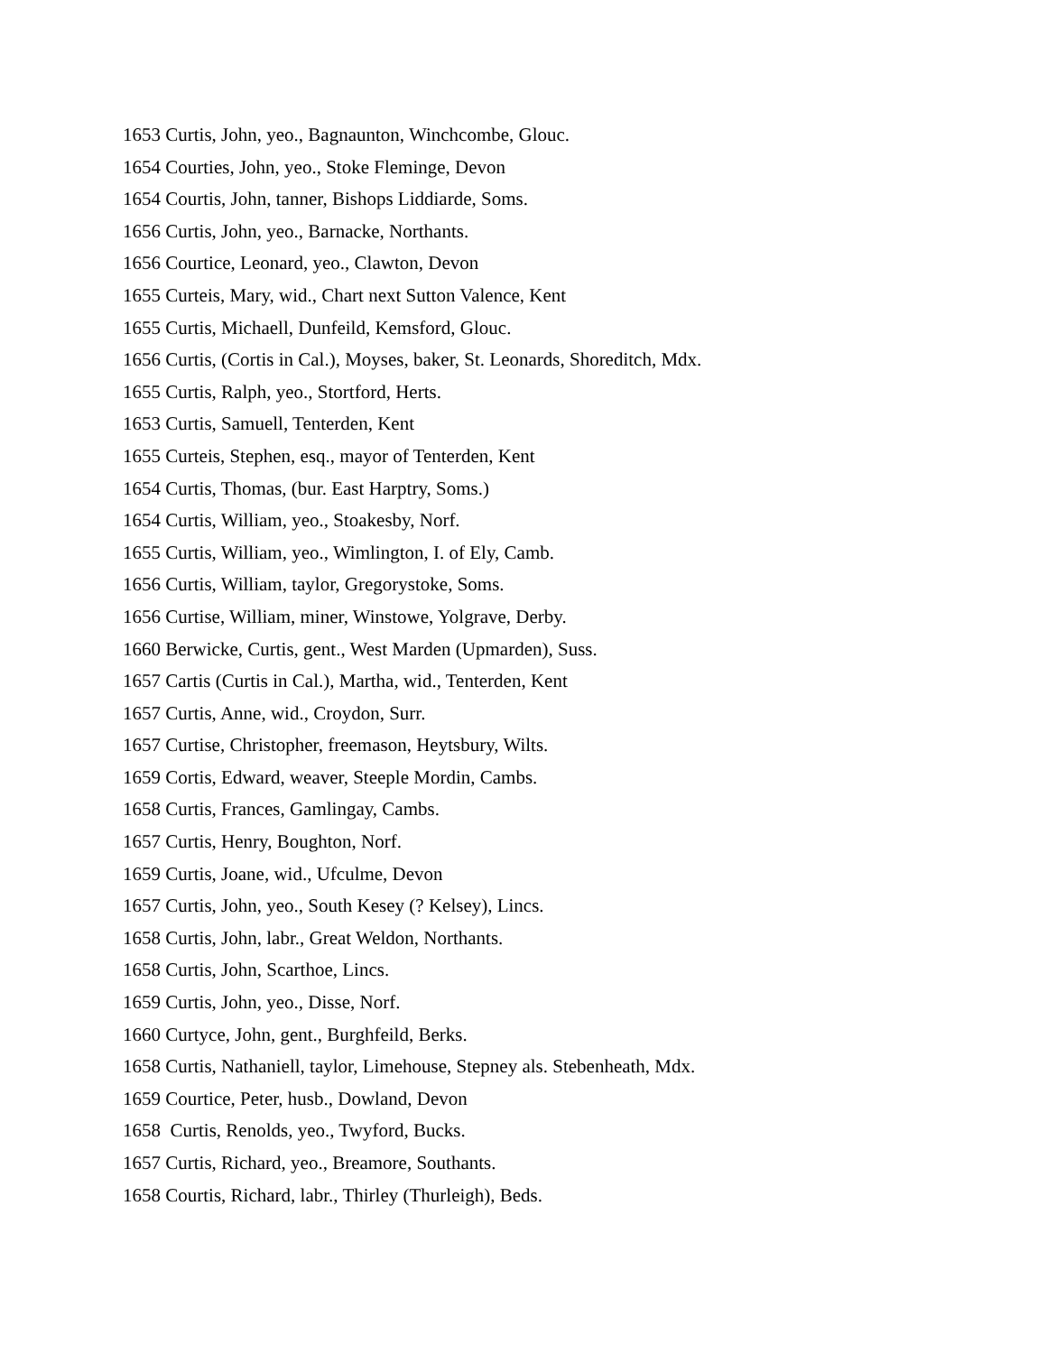1653 Curtis, John, yeo., Bagnaunton, Winchcombe, Glouc.
1654 Courties, John, yeo., Stoke Fleminge, Devon
1654 Courtis, John, tanner, Bishops Liddiarde, Soms.
1656 Curtis, John, yeo., Barnacke, Northants.
1656 Courtice, Leonard, yeo., Clawton, Devon
1655 Curteis, Mary, wid., Chart next Sutton Valence, Kent
1655 Curtis, Michaell, Dunfeild, Kemsford, Glouc.
1656 Curtis, (Cortis in Cal.), Moyses, baker, St. Leonards, Shoreditch, Mdx.
1655 Curtis, Ralph, yeo., Stortford, Herts.
1653 Curtis, Samuell, Tenterden, Kent
1655 Curteis, Stephen, esq., mayor of Tenterden, Kent
1654 Curtis, Thomas, (bur. East Harptry, Soms.)
1654 Curtis, William, yeo., Stoakesby, Norf.
1655 Curtis, William, yeo., Wimlington, I. of Ely, Camb.
1656 Curtis, William, taylor, Gregorystoke, Soms.
1656 Curtise, William, miner, Winstowe, Yolgrave, Derby.
1660 Berwicke, Curtis, gent., West Marden (Upmarden), Suss.
1657 Cartis (Curtis in Cal.), Martha, wid., Tenterden, Kent
1657 Curtis, Anne, wid., Croydon, Surr.
1657 Curtise, Christopher, freemason, Heytsbury, Wilts.
1659 Cortis, Edward, weaver, Steeple Mordin, Cambs.
1658 Curtis, Frances, Gamlingay, Cambs.
1657 Curtis, Henry, Boughton, Norf.
1659 Curtis, Joane, wid., Ufculme, Devon
1657 Curtis, John, yeo., South Kesey (? Kelsey), Lincs.
1658 Curtis, John, labr., Great Weldon, Northants.
1658 Curtis, John, Scarthoe, Lincs.
1659 Curtis, John, yeo., Disse, Norf.
1660 Curtyce, John, gent., Burghfeild, Berks.
1658 Curtis, Nathaniell, taylor, Limehouse, Stepney als. Stebenheath, Mdx.
1659 Courtice, Peter, husb., Dowland, Devon
1658 Curtis, Renolds, yeo., Twyford, Bucks.
1657 Curtis, Richard, yeo., Breamore, Southants.
1658 Courtis, Richard, labr., Thirley (Thurleigh), Beds.